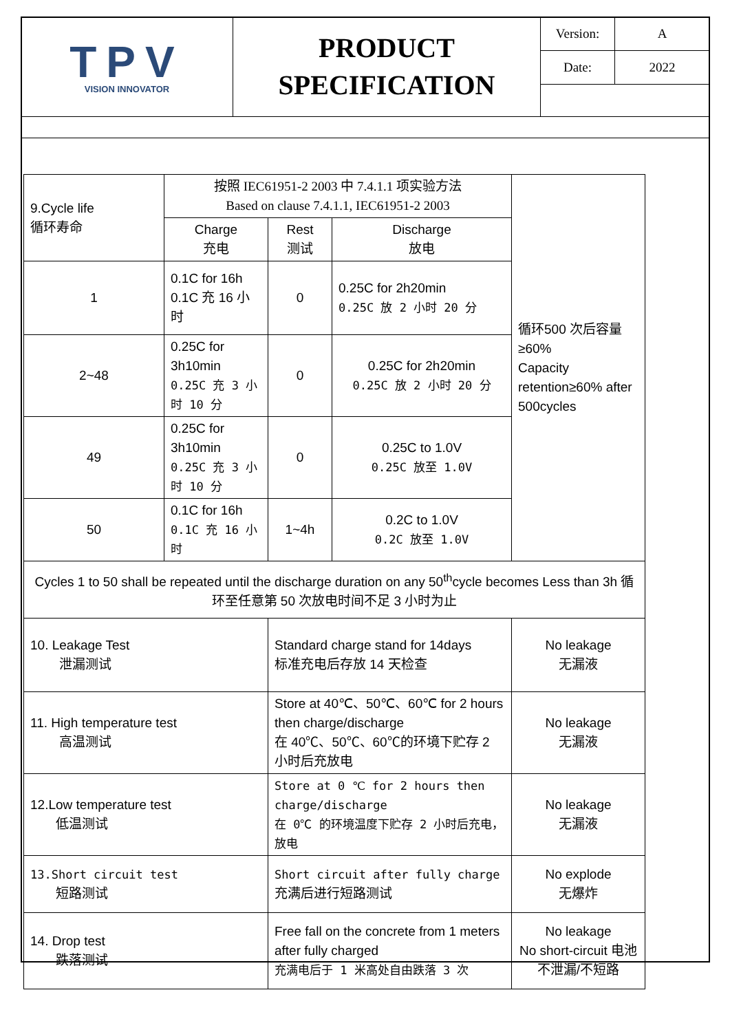| TPV VISION INNOVATOR | PRODUCT SPECIFICATION | / Version: / A / / Date: / 2022 / |
| 9.Cycle life 循环寿命 | 按照 IEC61951-2 2003 中 7.4.1.1 项实验方法 Based on clause 7.4.1.1, IEC61951-2 2003 | | | 循环500 次后容量≥60% Capacity retention≥60% after 500cycles |
| | Charge 充电 | Rest 测试 | Discharge 放电 | |
| 1 | 0.1C for 16h 0.1C 充 16 小时 | 0 | 0.25C for 2h20min 0.25C 放 2 小时 20 分 | |
| 2~48 | 0.25C for 3h10min 0.25C 充 3 小时 10 分 | 0 | 0.25C for 2h20min 0.25C 放 2 小时 20 分 | |
| 49 | 0.25C for 3h10min 0.25C 充 3 小时 10 分 | 0 | 0.25C to 1.0V 0.25C 放至 1.0V | |
| 50 | 0.1C for 16h 0.1C 充 16 小时 | 1~4h | 0.2C to 1.0V 0.2C 放至 1.0V | |
| Cycles 1 to 50 shall be repeated until the discharge duration on any 50<sup>th</sup>cycle becomes Less than 3h 循环至任意第 50 次放电时间不足 3 小时为止 | | | | |
| 10. Leakage Test 泄漏测试 | | Standard charge stand for 14days 标准充电后存放 14 天检查 | | No leakage 无漏液 |
| 11. High temperature test 高温测试 | | Store at 40℃、50℃、60℃ for 2 hours then charge/discharge 在 40℃、50℃、60℃的环境下贮存 2 小时后充放电 | | No leakage 无漏液 |
| 12.Low temperature test 低温测试 | | Store at 0 ℃ for 2 hours then charge/discharge 在 0℃ 的环境温度下贮存 2 小时后充电，放电 | | No leakage 无漏液 |
| 13.Short circuit test 短路测试 | | Short circuit after fully charge 充满后进行短路测试 | | No explode 无爆炸 |
| 14. Drop test 跌落测试 | | Free fall on the concrete from 1 meters after fully charged 充满电后于 1 米高处自由跌落 3 次 | | No leakage No short-circuit 电池不泄漏/不短路 |